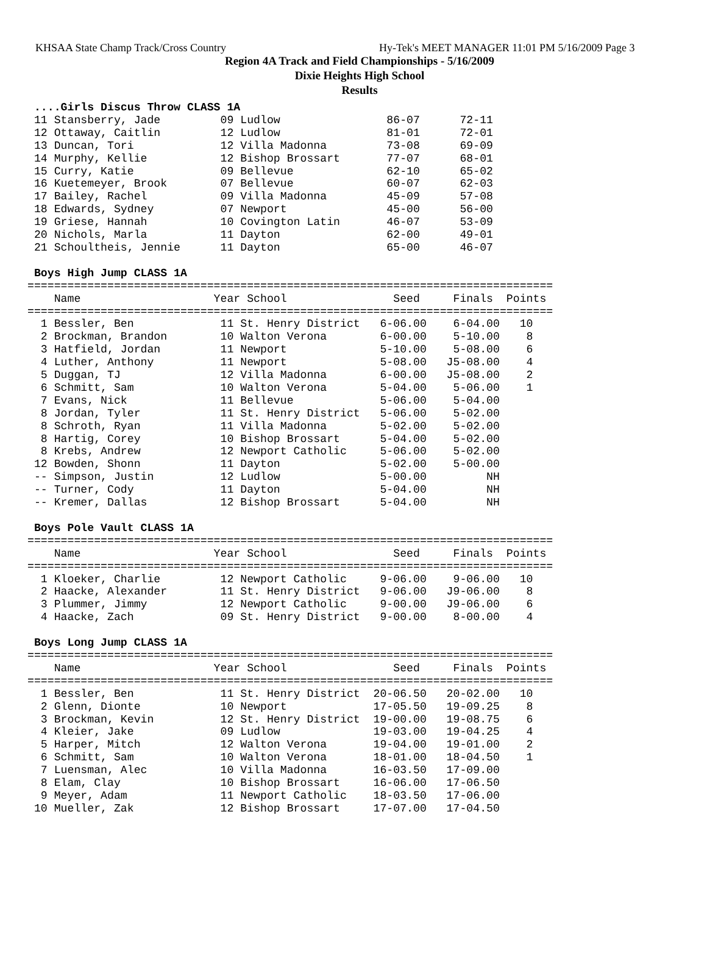KHSAA State Champ Track/Cross Country Hy-Tek's MEET MANAGER 11:01 PM 5/16/2009 Page 3
Region 4A Track and Field Championships - 5/16/2009
Dixie Heights High School
Results
 ....Girls Discus Throw CLASS 1A
 11 Stansberry, Jade         09 Ludlow                86-07      72-11
 12 Ottaway, Caitlin         12 Ludlow                81-01      72-01
 13 Duncan, Tori             12 Villa Madonna         73-08      69-09
 14 Murphy, Kellie           12 Bishop Brossart       77-07      68-01
 15 Curry, Katie             09 Bellevue              62-10      65-02
 16 Kuetemeyer, Brook        07 Bellevue              60-07      62-03
 17 Bailey, Rachel           09 Villa Madonna         45-09      57-08
 18 Edwards, Sydney          07 Newport               45-00      56-00
 19 Griese, Hannah           10 Covington Latin       46-07      53-09
 20 Nichols, Marla           11 Dayton                62-00      49-01
 21 Schoultheis, Jennie      11 Dayton                65-00      46-07

 Boys High Jump CLASS 1A
===============================================================================
    Name                    Year School                Seed     Finals  Points
===============================================================================
  1 Bessler, Ben             11 St. Henry District   6-06.00    6-04.00   10
  2 Brockman, Brandon        10 Walton Verona        6-00.00    5-10.00    8
  3 Hatfield, Jordan         11 Newport              5-10.00    5-08.00    6
  4 Luther, Anthony          11 Newport              5-08.00   J5-08.00    4
  5 Duggan, TJ               12 Villa Madonna        6-00.00   J5-08.00    2
  6 Schmitt, Sam             10 Walton Verona        5-04.00    5-06.00    1
  7 Evans, Nick              11 Bellevue             5-06.00    5-04.00
  8 Jordan, Tyler            11 St. Henry District   5-06.00    5-02.00
  8 Schroth, Ryan            11 Villa Madonna        5-02.00    5-02.00
  8 Hartig, Corey            10 Bishop Brossart      5-04.00    5-02.00
  8 Krebs, Andrew            12 Newport Catholic     5-06.00    5-02.00
 12 Bowden, Shonn            11 Dayton               5-02.00    5-00.00
 -- Simpson, Justin          12 Ludlow               5-00.00         NH
 -- Turner, Cody             11 Dayton               5-04.00         NH
 -- Kremer, Dallas           12 Bishop Brossart      5-04.00         NH

 Boys Pole Vault CLASS 1A
===============================================================================
    Name                    Year School                Seed     Finals  Points
===============================================================================
  1 Kloeker, Charlie         12 Newport Catholic     9-06.00    9-06.00   10
  2 Haacke, Alexander        11 St. Henry District   9-06.00   J9-06.00    8
  3 Plummer, Jimmy           12 Newport Catholic     9-00.00   J9-06.00    6
  4 Haacke, Zach             09 St. Henry District   9-00.00    8-00.00    4

 Boys Long Jump CLASS 1A
===============================================================================
    Name                    Year School                Seed     Finals  Points
===============================================================================
  1 Bessler, Ben             11 St. Henry District  20-06.50   20-02.00   10
  2 Glenn, Dionte            10 Newport             17-05.50   19-09.25    8
  3 Brockman, Kevin          12 St. Henry District  19-00.00   19-08.75    6
  4 Kleier, Jake             09 Ludlow              19-03.00   19-04.25    4
  5 Harper, Mitch            12 Walton Verona       19-04.00   19-01.00    2
  6 Schmitt, Sam             10 Walton Verona       18-01.00   18-04.50    1
  7 Luensman, Alec           10 Villa Madonna       16-03.50   17-09.00
  8 Elam, Clay               10 Bishop Brossart     16-06.00   17-06.50
  9 Meyer, Adam              11 Newport Catholic    18-03.50   17-06.00
 10 Mueller, Zak             12 Bishop Brossart     17-07.00   17-04.50